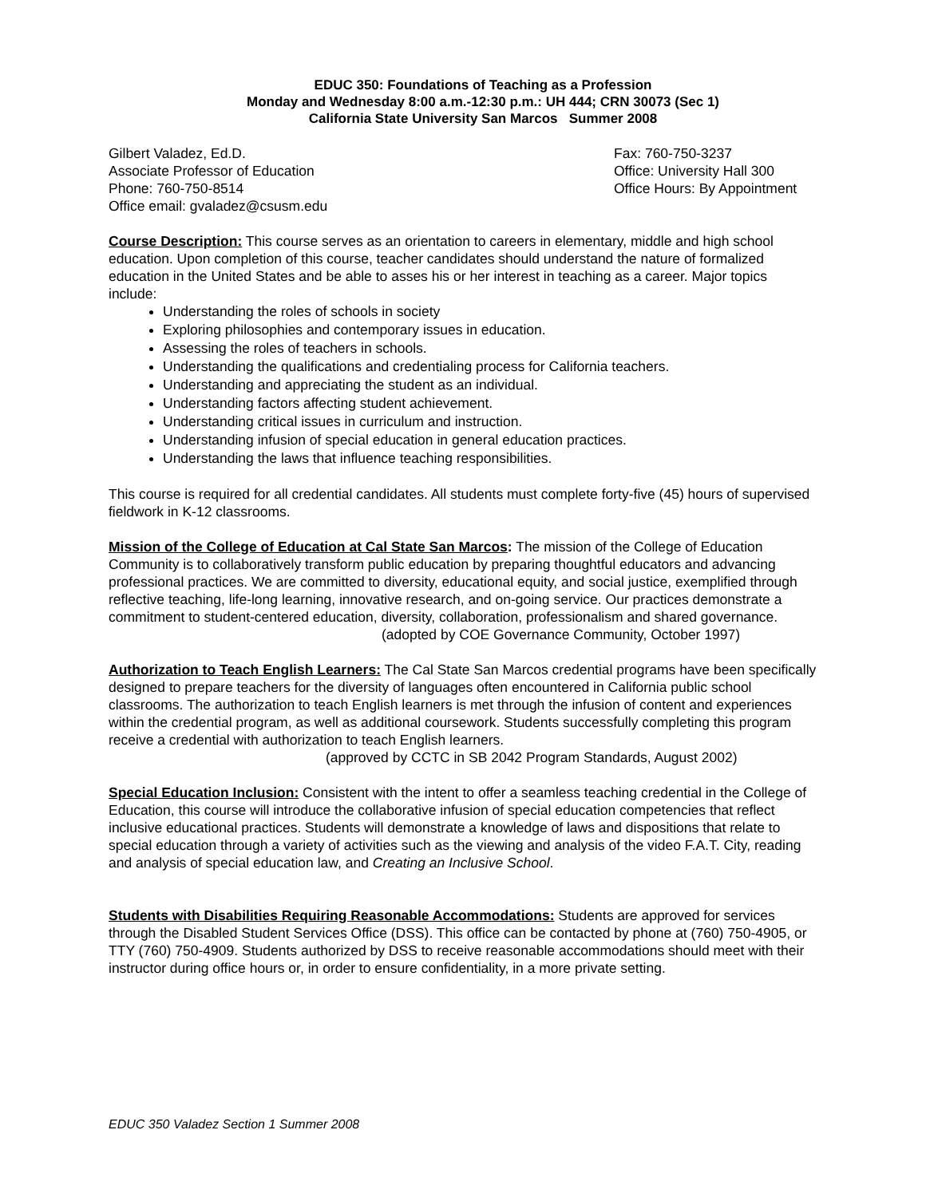EDUC 350: Foundations of Teaching as a Profession
Monday and Wednesday 8:00 a.m.-12:30 p.m.: UH 444; CRN 30073 (Sec 1)
California State University San Marcos Summer 2008
Gilbert Valadez, Ed.D.
Associate Professor of Education
Phone: 760-750-8514
Office email: gvaladez@csusm.edu
Fax: 760-750-3237
Office: University Hall 300
Office Hours: By Appointment
Course Description: This course serves as an orientation to careers in elementary, middle and high school education. Upon completion of this course, teacher candidates should understand the nature of formalized education in the United States and be able to asses his or her interest in teaching as a career. Major topics include:
Understanding the roles of schools in society
Exploring philosophies and contemporary issues in education.
Assessing the roles of teachers in schools.
Understanding the qualifications and credentialing process for California teachers.
Understanding and appreciating the student as an individual.
Understanding factors affecting student achievement.
Understanding critical issues in curriculum and instruction.
Understanding infusion of special education in general education practices.
Understanding the laws that influence teaching responsibilities.
This course is required for all credential candidates. All students must complete forty-five (45) hours of supervised fieldwork in K-12 classrooms.
Mission of the College of Education at Cal State San Marcos: The mission of the College of Education Community is to collaboratively transform public education by preparing thoughtful educators and advancing professional practices. We are committed to diversity, educational equity, and social justice, exemplified through reflective teaching, life-long learning, innovative research, and on-going service. Our practices demonstrate a commitment to student-centered education, diversity, collaboration, professionalism and shared governance.
(adopted by COE Governance Community, October 1997)
Authorization to Teach English Learners: The Cal State San Marcos credential programs have been specifically designed to prepare teachers for the diversity of languages often encountered in California public school classrooms. The authorization to teach English learners is met through the infusion of content and experiences within the credential program, as well as additional coursework. Students successfully completing this program receive a credential with authorization to teach English learners.
(approved by CCTC in SB 2042 Program Standards, August 2002)
Special Education Inclusion: Consistent with the intent to offer a seamless teaching credential in the College of Education, this course will introduce the collaborative infusion of special education competencies that reflect inclusive educational practices. Students will demonstrate a knowledge of laws and dispositions that relate to special education through a variety of activities such as the viewing and analysis of the video F.A.T. City, reading and analysis of special education law, and Creating an Inclusive School.
Students with Disabilities Requiring Reasonable Accommodations: Students are approved for services through the Disabled Student Services Office (DSS). This office can be contacted by phone at (760) 750-4905, or TTY (760) 750-4909. Students authorized by DSS to receive reasonable accommodations should meet with their instructor during office hours or, in order to ensure confidentiality, in a more private setting.
EDUC 350 Valadez Section 1 Summer 2008